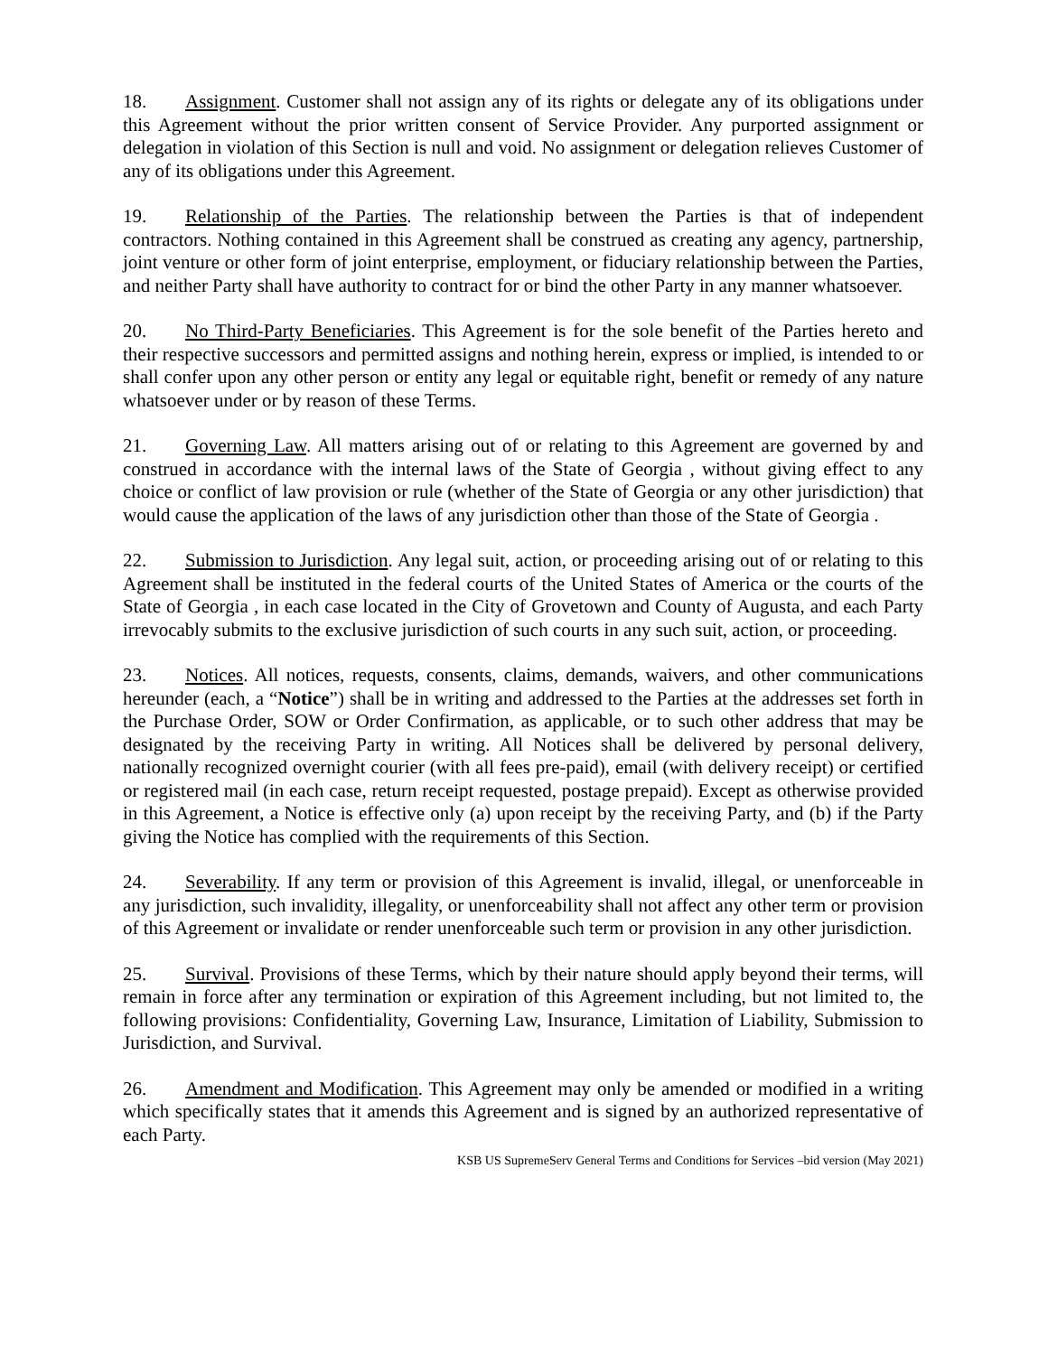18. Assignment. Customer shall not assign any of its rights or delegate any of its obligations under this Agreement without the prior written consent of Service Provider. Any purported assignment or delegation in violation of this Section is null and void. No assignment or delegation relieves Customer of any of its obligations under this Agreement.
19. Relationship of the Parties. The relationship between the Parties is that of independent contractors. Nothing contained in this Agreement shall be construed as creating any agency, partnership, joint venture or other form of joint enterprise, employment, or fiduciary relationship between the Parties, and neither Party shall have authority to contract for or bind the other Party in any manner whatsoever.
20. No Third-Party Beneficiaries. This Agreement is for the sole benefit of the Parties hereto and their respective successors and permitted assigns and nothing herein, express or implied, is intended to or shall confer upon any other person or entity any legal or equitable right, benefit or remedy of any nature whatsoever under or by reason of these Terms.
21. Governing Law. All matters arising out of or relating to this Agreement are governed by and construed in accordance with the internal laws of the State of Georgia , without giving effect to any choice or conflict of law provision or rule (whether of the State of Georgia or any other jurisdiction) that would cause the application of the laws of any jurisdiction other than those of the State of Georgia .
22. Submission to Jurisdiction. Any legal suit, action, or proceeding arising out of or relating to this Agreement shall be instituted in the federal courts of the United States of America or the courts of the State of Georgia , in each case located in the City of Grovetown and County of Augusta, and each Party irrevocably submits to the exclusive jurisdiction of such courts in any such suit, action, or proceeding.
23. Notices. All notices, requests, consents, claims, demands, waivers, and other communications hereunder (each, a “Notice”) shall be in writing and addressed to the Parties at the addresses set forth in the Purchase Order, SOW or Order Confirmation, as applicable, or to such other address that may be designated by the receiving Party in writing. All Notices shall be delivered by personal delivery, nationally recognized overnight courier (with all fees pre-paid), email (with delivery receipt) or certified or registered mail (in each case, return receipt requested, postage prepaid). Except as otherwise provided in this Agreement, a Notice is effective only (a) upon receipt by the receiving Party, and (b) if the Party giving the Notice has complied with the requirements of this Section.
24. Severability. If any term or provision of this Agreement is invalid, illegal, or unenforceable in any jurisdiction, such invalidity, illegality, or unenforceability shall not affect any other term or provision of this Agreement or invalidate or render unenforceable such term or provision in any other jurisdiction.
25. Survival. Provisions of these Terms, which by their nature should apply beyond their terms, will remain in force after any termination or expiration of this Agreement including, but not limited to, the following provisions: Confidentiality, Governing Law, Insurance, Limitation of Liability, Submission to Jurisdiction, and Survival.
26. Amendment and Modification. This Agreement may only be amended or modified in a writing which specifically states that it amends this Agreement and is signed by an authorized representative of each Party.
KSB US SupremeServ General Terms and Conditions for Services –bid version (May 2021)